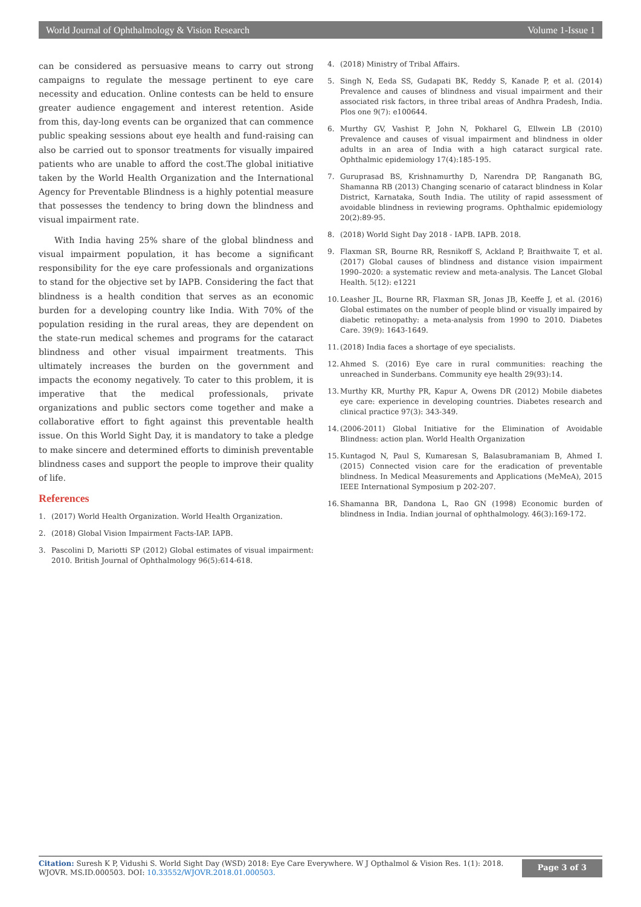World Journal of Ophthalmology & Vision Research Volume 1-Issue 1
can be considered as persuasive means to carry out strong campaigns to regulate the message pertinent to eye care necessity and education. Online contests can be held to ensure greater audience engagement and interest retention. Aside from this, day-long events can be organized that can commence public speaking sessions about eye health and fund-raising can also be carried out to sponsor treatments for visually impaired patients who are unable to afford the cost.The global initiative taken by the World Health Organization and the International Agency for Preventable Blindness is a highly potential measure that possesses the tendency to bring down the blindness and visual impairment rate.
With India having 25% share of the global blindness and visual impairment population, it has become a significant responsibility for the eye care professionals and organizations to stand for the objective set by IAPB. Considering the fact that blindness is a health condition that serves as an economic burden for a developing country like India. With 70% of the population residing in the rural areas, they are dependent on the state-run medical schemes and programs for the cataract blindness and other visual impairment treatments. This ultimately increases the burden on the government and impacts the economy negatively. To cater to this problem, it is imperative that the medical professionals, private organizations and public sectors come together and make a collaborative effort to fight against this preventable health issue. On this World Sight Day, it is mandatory to take a pledge to make sincere and determined efforts to diminish preventable blindness cases and support the people to improve their quality of life.
References
1. (2017) World Health Organization. World Health Organization.
2. (2018) Global Vision Impairment Facts-IAP. IAPB.
3. Pascolini D, Mariotti SP (2012) Global estimates of visual impairment: 2010. British Journal of Ophthalmology 96(5):614-618.
4. (2018) Ministry of Tribal Affairs.
5. Singh N, Eeda SS, Gudapati BK, Reddy S, Kanade P, et al. (2014) Prevalence and causes of blindness and visual impairment and their associated risk factors, in three tribal areas of Andhra Pradesh, India. Plos one 9(7): e100644.
6. Murthy GV, Vashist P, John N, Pokharel G, Ellwein LB (2010) Prevalence and causes of visual impairment and blindness in older adults in an area of India with a high cataract surgical rate. Ophthalmic epidemiology 17(4):185-195.
7. Guruprasad BS, Krishnamurthy D, Narendra DP, Ranganath BG, Shamanna RB (2013) Changing scenario of cataract blindness in Kolar District, Karnataka, South India. The utility of rapid assessment of avoidable blindness in reviewing programs. Ophthalmic epidemiology 20(2):89-95.
8. (2018) World Sight Day 2018 - IAPB. IAPB. 2018.
9. Flaxman SR, Bourne RR, Resnikoff S, Ackland P, Braithwaite T, et al. (2017) Global causes of blindness and distance vision impairment 1990–2020: a systematic review and meta-analysis. The Lancet Global Health. 5(12): e1221
10. Leasher JL, Bourne RR, Flaxman SR, Jonas JB, Keeffe J, et al. (2016) Global estimates on the number of people blind or visually impaired by diabetic retinopathy: a meta-analysis from 1990 to 2010. Diabetes Care. 39(9): 1643-1649.
11. (2018) India faces a shortage of eye specialists.
12. Ahmed S. (2016) Eye care in rural communities: reaching the unreached in Sunderbans. Community eye health 29(93):14.
13. Murthy KR, Murthy PR, Kapur A, Owens DR (2012) Mobile diabetes eye care: experience in developing countries. Diabetes research and clinical practice 97(3): 343-349.
14. (2006-2011) Global Initiative for the Elimination of Avoidable Blindness: action plan. World Health Organization
15. Kuntagod N, Paul S, Kumaresan S, Balasubramaniam B, Ahmed I. (2015) Connected vision care for the eradication of preventable blindness. In Medical Measurements and Applications (MeMeA), 2015 IEEE International Symposium p 202-207.
16. Shamanna BR, Dandona L, Rao GN (1998) Economic burden of blindness in India. Indian journal of ophthalmology. 46(3):169-172.
Citation: Suresh K P, Vidushi S. World Sight Day (WSD) 2018: Eye Care Everywhere. W J Opthalmol & Vision Res. 1(1): 2018. WJOVR. MS.ID.000503. DOI: 10.33552/WJOVR.2018.01.000503.
Page 3 of 3